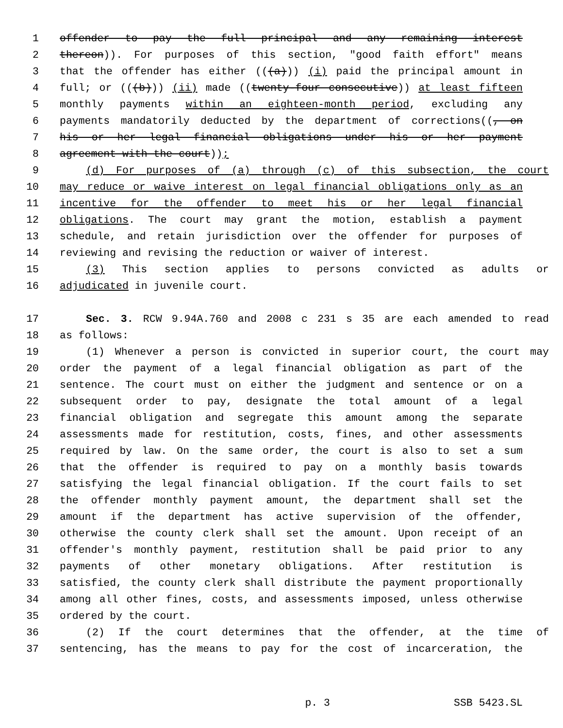1 offender to pay the full principal and any remaining interest
2 thereon)). For purposes of this section, "good faith effort" means
3 that the offender has either (((a))) (i) paid the principal amount in
4 full; or (((b))) (ii) made ((twenty-four consecutive)) at least fifteen
5 monthly payments within an eighteen-month period, excluding any
6 payments mandatorily deducted by the department of corrections((, on
7 his or her legal financial obligations under his or her payment
8 agreement with the court));
9 (d) For purposes of (a) through (c) of this subsection, the court
10 may reduce or waive interest on legal financial obligations only as an
11 incentive for the offender to meet his or her legal financial
12 obligations. The court may grant the motion, establish a payment
13 schedule, and retain jurisdiction over the offender for purposes of
14 reviewing and revising the reduction or waiver of interest.
15 (3) This section applies to persons convicted as adults or
16 adjudicated in juvenile court.
17 Sec. 3. RCW 9.94A.760 and 2008 c 231 s 35 are each amended to read
18 as follows:
19 (1) Whenever a person is convicted in superior court, the court may
20 order the payment of a legal financial obligation as part of the
21 sentence. The court must on either the judgment and sentence or on a
22 subsequent order to pay, designate the total amount of a legal
23 financial obligation and segregate this amount among the separate
24 assessments made for restitution, costs, fines, and other assessments
25 required by law. On the same order, the court is also to set a sum
26 that the offender is required to pay on a monthly basis towards
27 satisfying the legal financial obligation. If the court fails to set
28 the offender monthly payment amount, the department shall set the
29 amount if the department has active supervision of the offender,
30 otherwise the county clerk shall set the amount. Upon receipt of an
31 offender's monthly payment, restitution shall be paid prior to any
32 payments of other monetary obligations. After restitution is
33 satisfied, the county clerk shall distribute the payment proportionally
34 among all other fines, costs, and assessments imposed, unless otherwise
35 ordered by the court.
36 (2) If the court determines that the offender, at the time of
37 sentencing, has the means to pay for the cost of incarceration, the
p. 3 SSB 5423.SL